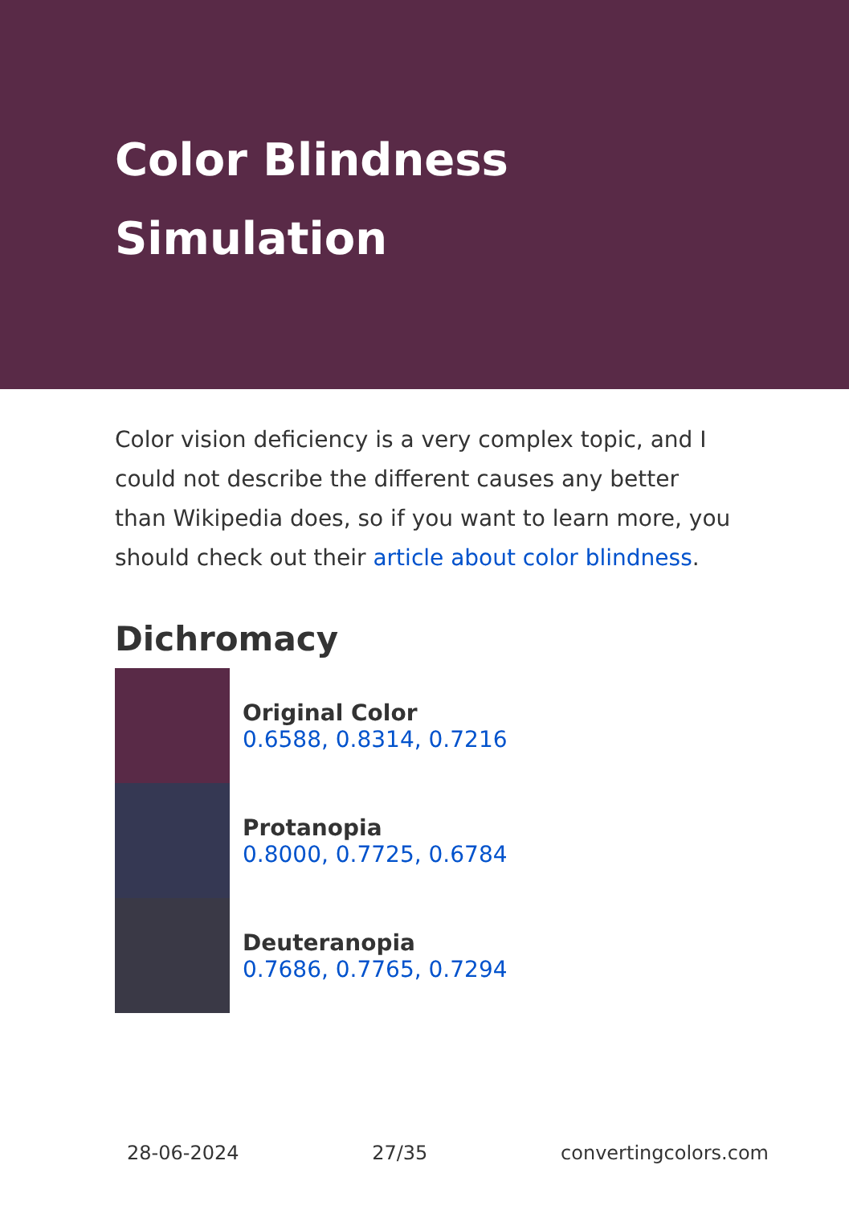Color Blindness
Simulation
Color vision deficiency is a very complex topic, and I could not describe the different causes any better than Wikipedia does, so if you want to learn more, you should check out their article about color blindness.
Dichromacy
Original Color
0.6588, 0.8314, 0.7216
Protanopia
0.8000, 0.7725, 0.6784
Deuteranopia
0.7686, 0.7765, 0.7294
28-06-2024 27/35 convertingcolors.com